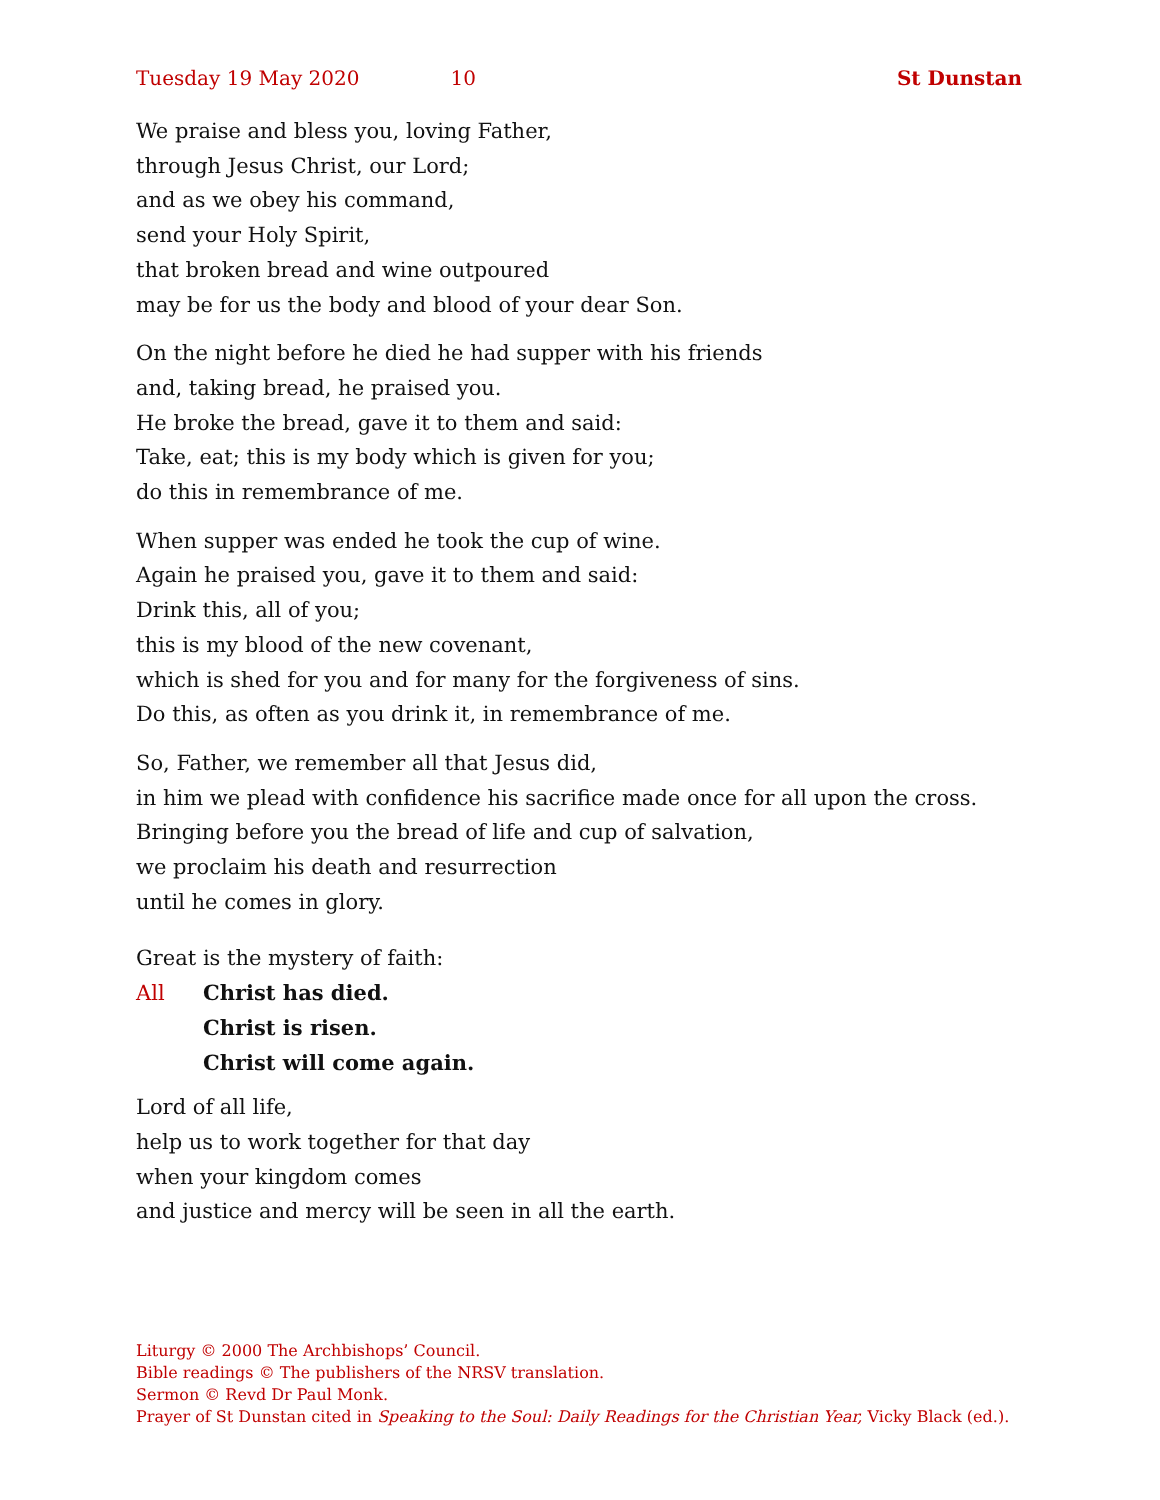Tuesday 19 May 2020 10 St Dunstan
We praise and bless you, loving Father,
through Jesus Christ, our Lord;
and as we obey his command,
send your Holy Spirit,
that broken bread and wine outpoured
may be for us the body and blood of your dear Son.
On the night before he died he had supper with his friends
and, taking bread, he praised you.
He broke the bread, gave it to them and said:
Take, eat; this is my body which is given for you;
do this in remembrance of me.
When supper was ended he took the cup of wine.
Again he praised you, gave it to them and said:
Drink this, all of you;
this is my blood of the new covenant,
which is shed for you and for many for the forgiveness of sins.
Do this, as often as you drink it, in remembrance of me.
So, Father, we remember all that Jesus did,
in him we plead with confidence his sacrifice made once for all upon the cross.
Bringing before you the bread of life and cup of salvation,
we proclaim his death and resurrection
until he comes in glory.
Great is the mystery of faith:
All Christ has died.
Christ is risen.
Christ will come again.
Lord of all life,
help us to work together for that day
when your kingdom comes
and justice and mercy will be seen in all the earth.
Liturgy © 2000 The Archbishops’ Council.
Bible readings © The publishers of the NRSV translation.
Sermon © Revd Dr Paul Monk.
Prayer of St Dunstan cited in Speaking to the Soul: Daily Readings for the Christian Year, Vicky Black (ed.).